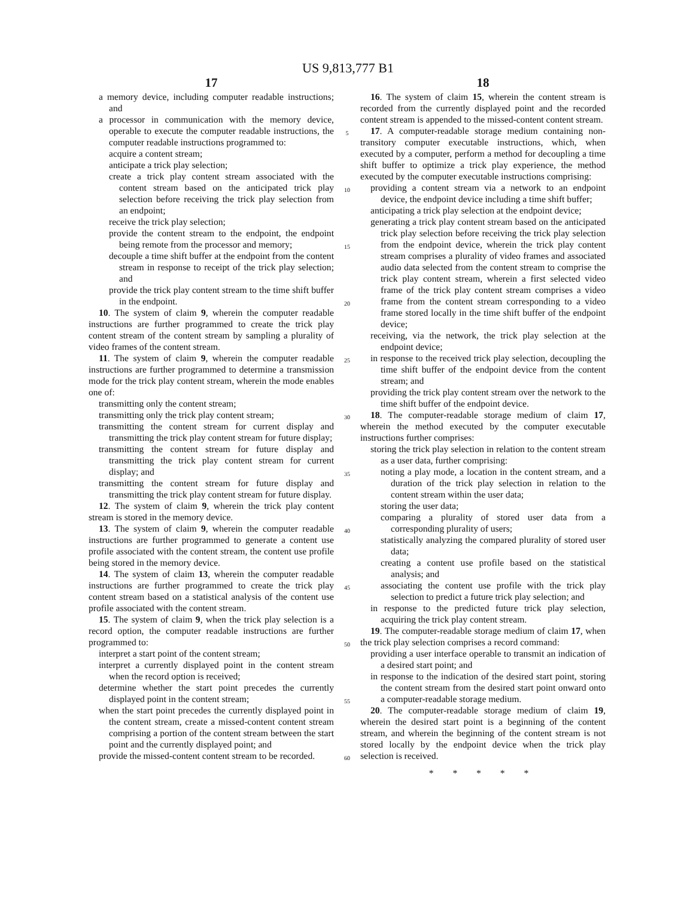US 9,813,777 B1
17
a memory device, including computer readable instructions; and
a processor in communication with the memory device, operable to execute the computer readable instructions, the computer readable instructions programmed to:
acquire a content stream;
anticipate a trick play selection;
create a trick play content stream associated with the content stream based on the anticipated trick play selection before receiving the trick play selection from an endpoint;
receive the trick play selection;
provide the content stream to the endpoint, the endpoint being remote from the processor and memory;
decouple a time shift buffer at the endpoint from the content stream in response to receipt of the trick play selection; and
provide the trick play content stream to the time shift buffer in the endpoint.
10. The system of claim 9, wherein the computer readable instructions are further programmed to create the trick play content stream of the content stream by sampling a plurality of video frames of the content stream.
11. The system of claim 9, wherein the computer readable instructions are further programmed to determine a transmission mode for the trick play content stream, wherein the mode enables one of:
transmitting only the content stream;
transmitting only the trick play content stream;
transmitting the content stream for current display and transmitting the trick play content stream for future display;
transmitting the content stream for future display and transmitting the trick play content stream for current display; and
transmitting the content stream for future display and transmitting the trick play content stream for future display.
12. The system of claim 9, wherein the trick play content stream is stored in the memory device.
13. The system of claim 9, wherein the computer readable instructions are further programmed to generate a content use profile associated with the content stream, the content use profile being stored in the memory device.
14. The system of claim 13, wherein the computer readable instructions are further programmed to create the trick play content stream based on a statistical analysis of the content use profile associated with the content stream.
15. The system of claim 9, when the trick play selection is a record option, the computer readable instructions are further programmed to:
interpret a start point of the content stream;
interpret a currently displayed point in the content stream when the record option is received;
determine whether the start point precedes the currently displayed point in the content stream;
when the start point precedes the currently displayed point in the content stream, create a missed-content content stream comprising a portion of the content stream between the start point and the currently displayed point; and
provide the missed-content content stream to be recorded.
5
10
15
20
25
30
35
40
45
50
55
60
18
16. The system of claim 15, wherein the content stream is recorded from the currently displayed point and the recorded content stream is appended to the missed-content content stream.
17. A computer-readable storage medium containing non-transitory computer executable instructions, which, when executed by a computer, perform a method for decoupling a time shift buffer to optimize a trick play experience, the method executed by the computer executable instructions comprising:
providing a content stream via a network to an endpoint device, the endpoint device including a time shift buffer;
anticipating a trick play selection at the endpoint device;
generating a trick play content stream based on the anticipated trick play selection before receiving the trick play selection from the endpoint device, wherein the trick play content stream comprises a plurality of video frames and associated audio data selected from the content stream to comprise the trick play content stream, wherein a first selected video frame of the trick play content stream comprises a video frame from the content stream corresponding to a video frame stored locally in the time shift buffer of the endpoint device;
receiving, via the network, the trick play selection at the endpoint device;
in response to the received trick play selection, decoupling the time shift buffer of the endpoint device from the content stream; and
providing the trick play content stream over the network to the time shift buffer of the endpoint device.
18. The computer-readable storage medium of claim 17, wherein the method executed by the computer executable instructions further comprises:
storing the trick play selection in relation to the content stream as a user data, further comprising:
noting a play mode, a location in the content stream, and a duration of the trick play selection in relation to the content stream within the user data;
storing the user data;
comparing a plurality of stored user data from a corresponding plurality of users;
statistically analyzing the compared plurality of stored user data;
creating a content use profile based on the statistical analysis; and
associating the content use profile with the trick play selection to predict a future trick play selection; and
in response to the predicted future trick play selection, acquiring the trick play content stream.
19. The computer-readable storage medium of claim 17, when the trick play selection comprises a record command:
providing a user interface operable to transmit an indication of a desired start point; and
in response to the indication of the desired start point, storing the content stream from the desired start point onward onto a computer-readable storage medium.
20. The computer-readable storage medium of claim 19, wherein the desired start point is a beginning of the content stream, and wherein the beginning of the content stream is not stored locally by the endpoint device when the trick play selection is received.
* * * * *